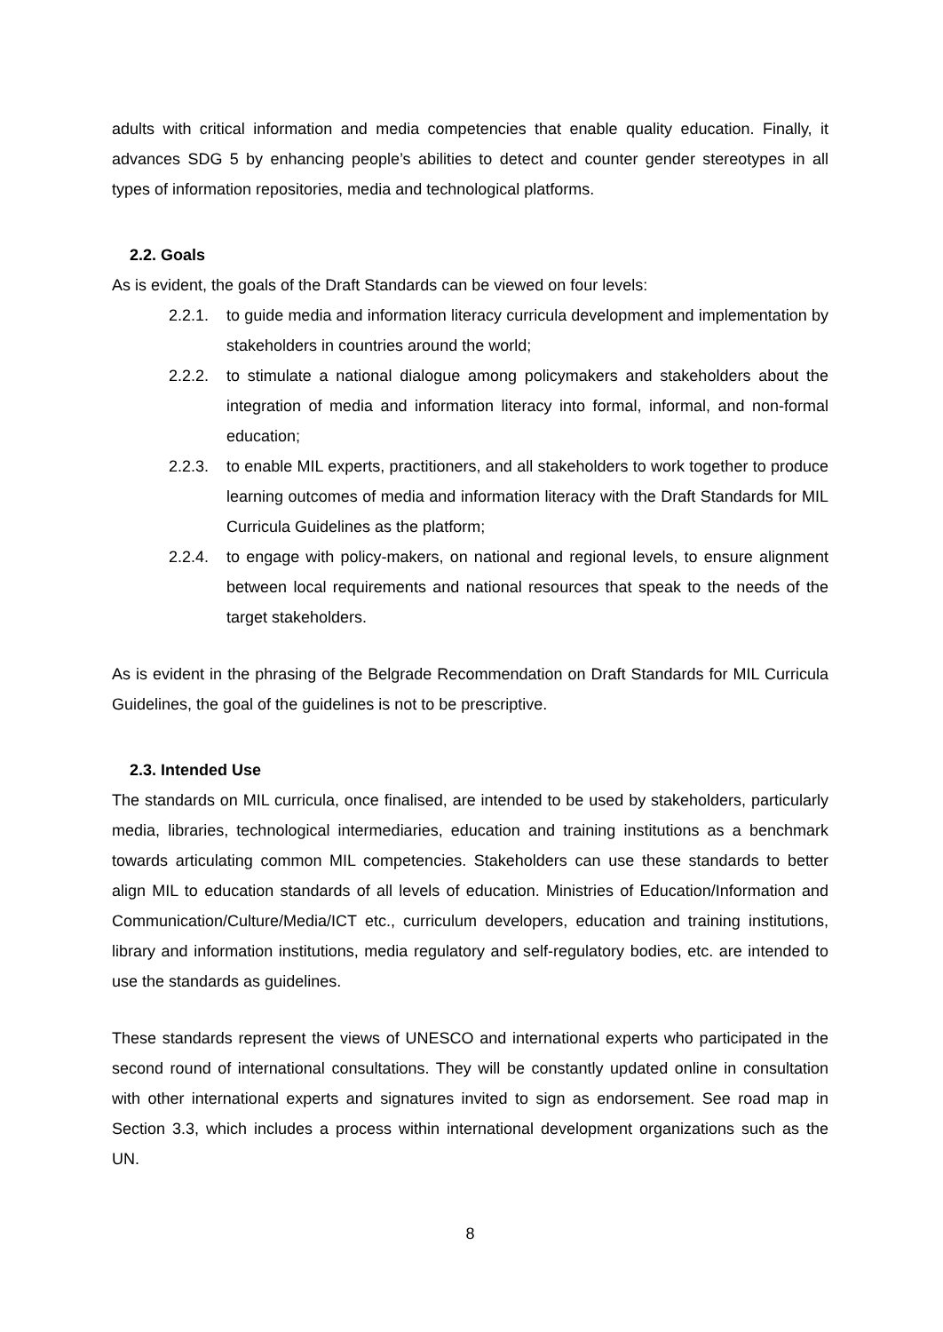adults with critical information and media competencies that enable quality education. Finally, it advances SDG 5 by enhancing people’s abilities to detect and counter gender stereotypes in all types of information repositories, media and technological platforms.
2.2. Goals
As is evident, the goals of the Draft Standards can be viewed on four levels:
2.2.1. to guide media and information literacy curricula development and implementation by stakeholders in countries around the world;
2.2.2. to stimulate a national dialogue among policymakers and stakeholders about the integration of media and information literacy into formal, informal, and non-formal education;
2.2.3. to enable MIL experts, practitioners, and all stakeholders to work together to produce learning outcomes of media and information literacy with the Draft Standards for MIL Curricula Guidelines as the platform;
2.2.4. to engage with policy-makers, on national and regional levels, to ensure alignment between local requirements and national resources that speak to the needs of the target stakeholders.
As is evident in the phrasing of the Belgrade Recommendation on Draft Standards for MIL Curricula Guidelines, the goal of the guidelines is not to be prescriptive.
2.3. Intended Use
The standards on MIL curricula, once finalised, are intended to be used by stakeholders, particularly media, libraries, technological intermediaries, education and training institutions as a benchmark towards articulating common MIL competencies. Stakeholders can use these standards to better align MIL to education standards of all levels of education. Ministries of Education/Information and Communication/Culture/Media/ICT etc., curriculum developers, education and training institutions, library and information institutions, media regulatory and self-regulatory bodies, etc. are intended to use the standards as guidelines.
These standards represent the views of UNESCO and international experts who participated in the second round of international consultations. They will be constantly updated online in consultation with other international experts and signatures invited to sign as endorsement. See road map in Section 3.3, which includes a process within international development organizations such as the UN.
8